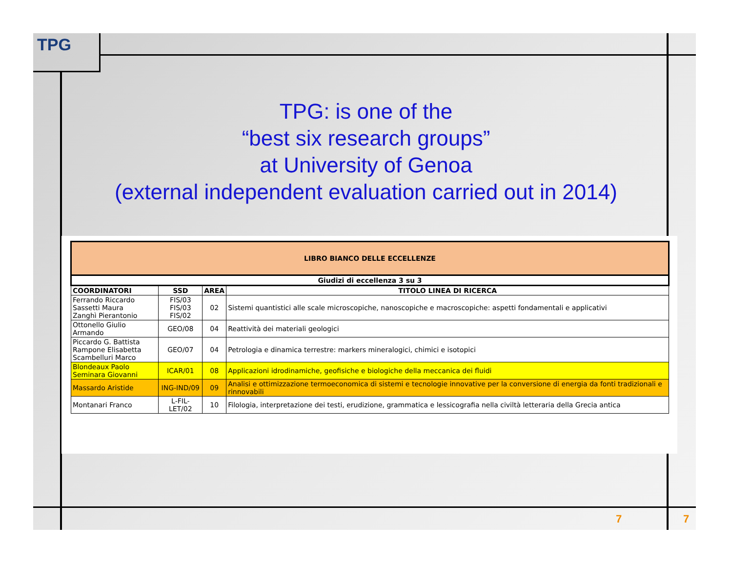TPG
TPG: is one of the
“best six research groups”
at University of Genoa
(external independent evaluation carried out in 2014)
| LIBRO BIANCO DELLE ECCELLENZE | | | |
| --- | --- | --- | --- |
| Giudizi di eccellenza 3 su 3 | | | |
| COORDINATORI | SSD | AREA | TITOLO LINEA DI RICERCA |
| Ferrando Riccardo Sassetti Maura Zanghì Pierantonio | FIS/03 FIS/03 FIS/02 | 02 | Sistemi quantistici alle scale microscopiche, nanoscopiche e macroscopiche: aspetti fondamentali e applicativi |
| Ottonello Giulio Armando | GEO/08 | 04 | Reattività dei materiali geologici |
| Piccardo G. Battista Rampone Elisabetta Scambelluri Marco | GEO/07 | 04 | Petrologia e dinamica terrestre: markers mineralogici, chimici e isotopici |
| Blondeaux Paolo Seminara Giovanni | ICAR/01 | 08 | Applicazioni idrodinamiche, geofisiche e biologiche della meccanica dei fluidi |
| Massardo Aristide | ING-IND/09 | 09 | Analisi e ottimizzazione termoeconomica di sistemi e tecnologie innovative per la conversione di energia da fonti tradizionali e rinnovabili |
| Montanari Franco | L-FIL-LET/02 | 10 | Filologia, interpretazione dei testi, erudizione, grammatica e lessicografia nella civiltà letteraria della Grecia antica |
7 7